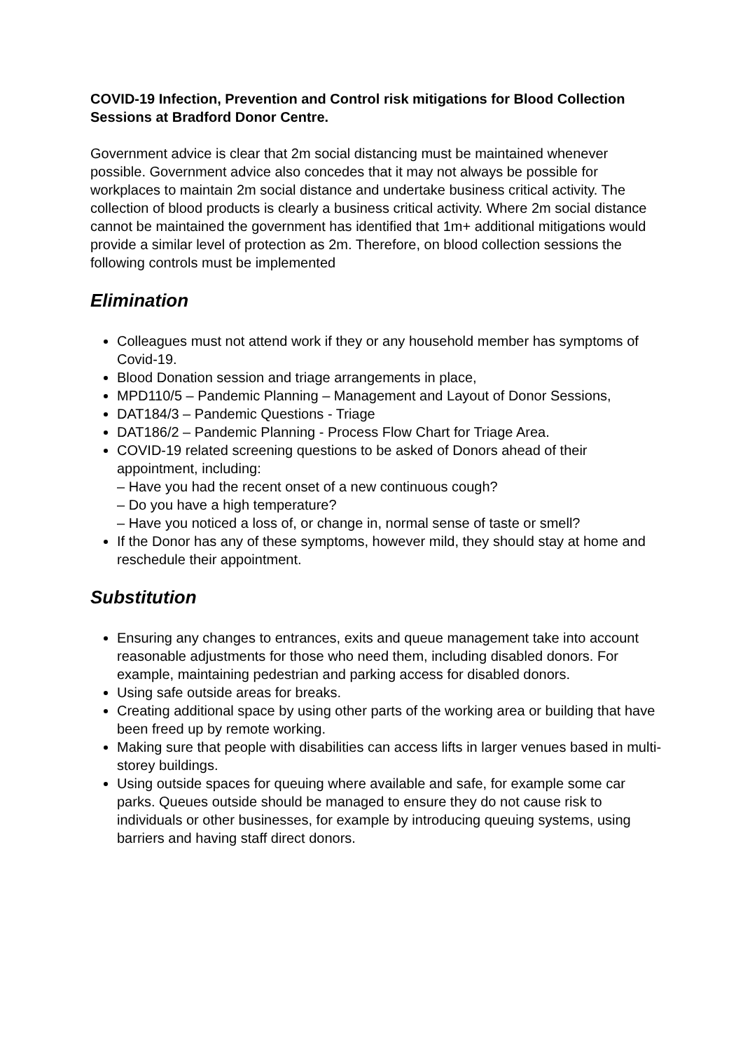COVID-19 Infection, Prevention and Control risk mitigations for Blood Collection Sessions at Bradford Donor Centre.
Government advice is clear that 2m social distancing must be maintained whenever possible. Government advice also concedes that it may not always be possible for workplaces to maintain 2m social distance and undertake business critical activity. The collection of blood products is clearly a business critical activity. Where 2m social distance cannot be maintained the government has identified that 1m+ additional mitigations would provide a similar level of protection as 2m. Therefore, on blood collection sessions the following controls must be implemented
Elimination
Colleagues must not attend work if they or any household member has symptoms of Covid-19.
Blood Donation session and triage arrangements in place,
MPD110/5 – Pandemic Planning – Management and Layout of Donor Sessions,
DAT184/3 – Pandemic Questions - Triage
DAT186/2 – Pandemic Planning - Process Flow Chart for Triage Area.
COVID-19 related screening questions to be asked of Donors ahead of their appointment, including:
– Have you had the recent onset of a new continuous cough?
– Do you have a high temperature?
– Have you noticed a loss of, or change in, normal sense of taste or smell?
If the Donor has any of these symptoms, however mild, they should stay at home and reschedule their appointment.
Substitution
Ensuring any changes to entrances, exits and queue management take into account reasonable adjustments for those who need them, including disabled donors. For example, maintaining pedestrian and parking access for disabled donors.
Using safe outside areas for breaks.
Creating additional space by using other parts of the working area or building that have been freed up by remote working.
Making sure that people with disabilities can access lifts in larger venues based in multi-storey buildings.
Using outside spaces for queuing where available and safe, for example some car parks. Queues outside should be managed to ensure they do not cause risk to individuals or other businesses, for example by introducing queuing systems, using barriers and having staff direct donors.